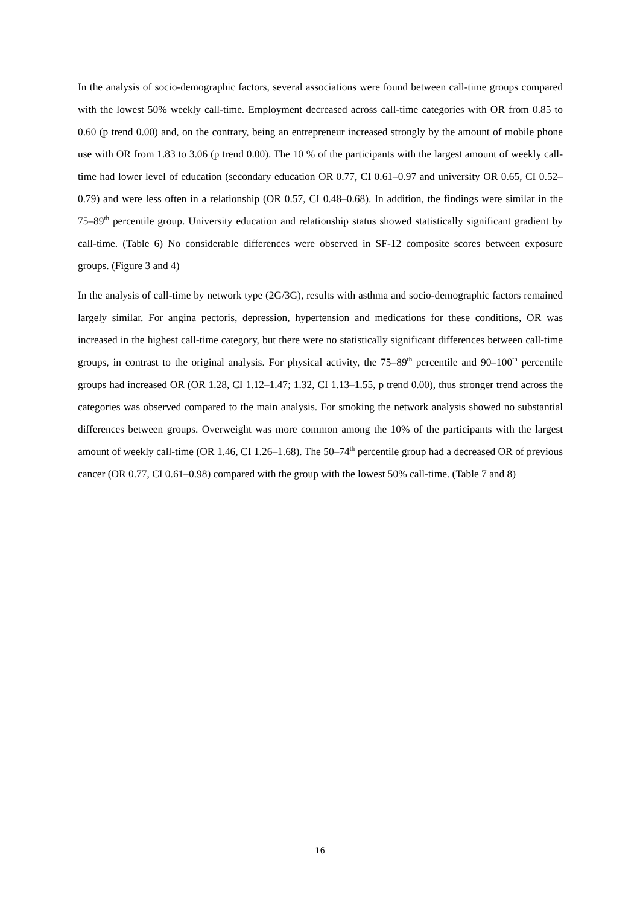In the analysis of socio-demographic factors, several associations were found between call-time groups compared with the lowest 50% weekly call-time. Employment decreased across call-time categories with OR from 0.85 to 0.60 (p trend 0.00) and, on the contrary, being an entrepreneur increased strongly by the amount of mobile phone use with OR from 1.83 to 3.06 (p trend 0.00). The 10 % of the participants with the largest amount of weekly call-time had lower level of education (secondary education OR 0.77, CI 0.61–0.97 and university OR 0.65, CI 0.52–0.79) and were less often in a relationship (OR 0.57, CI 0.48–0.68). In addition, the findings were similar in the 75–89<sup>th</sup> percentile group. University education and relationship status showed statistically significant gradient by call-time. (Table 6) No considerable differences were observed in SF-12 composite scores between exposure groups. (Figure 3 and 4)
In the analysis of call-time by network type (2G/3G), results with asthma and socio-demographic factors remained largely similar. For angina pectoris, depression, hypertension and medications for these conditions, OR was increased in the highest call-time category, but there were no statistically significant differences between call-time groups, in contrast to the original analysis. For physical activity, the 75–89<sup>th</sup> percentile and 90–100<sup>th</sup> percentile groups had increased OR (OR 1.28, CI 1.12–1.47; 1.32, CI 1.13–1.55, p trend 0.00), thus stronger trend across the categories was observed compared to the main analysis. For smoking the network analysis showed no substantial differences between groups. Overweight was more common among the 10% of the participants with the largest amount of weekly call-time (OR 1.46, CI 1.26–1.68). The 50–74<sup>th</sup> percentile group had a decreased OR of previous cancer (OR 0.77, CI 0.61–0.98) compared with the group with the lowest 50% call-time. (Table 7 and 8)
16